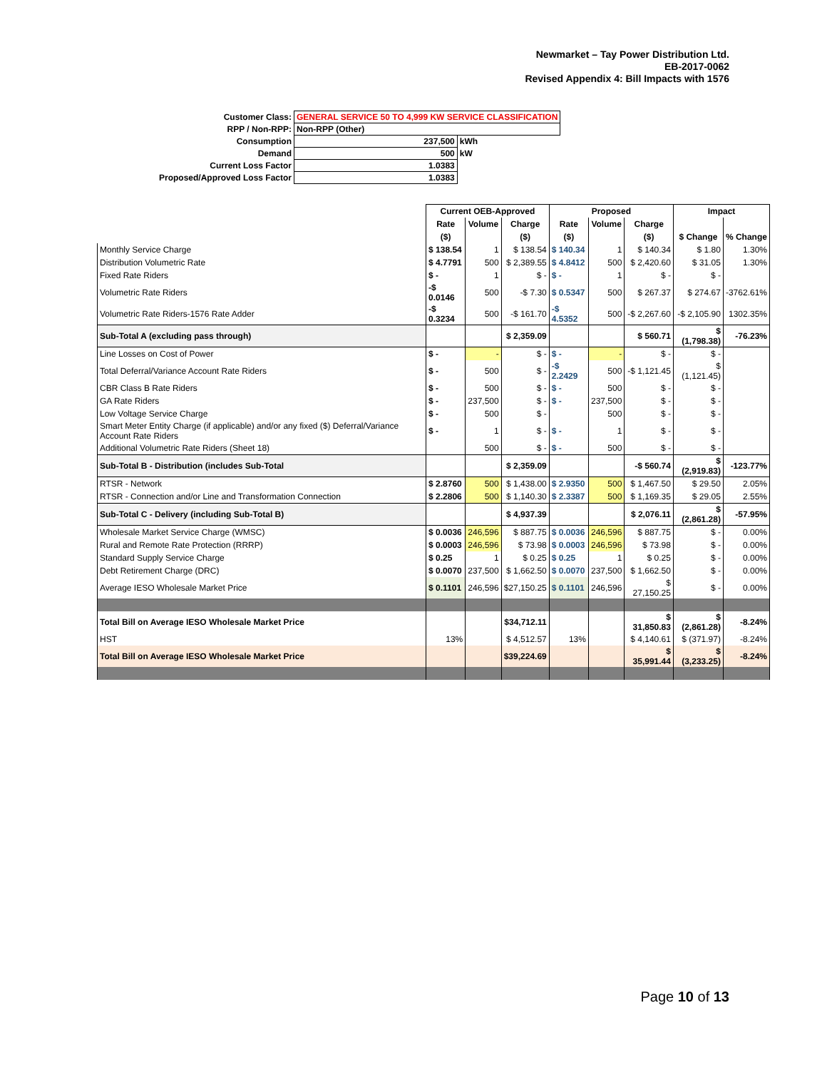Newmarket – Tay Power Distribution Ltd.
EB-2017-0062
Revised Appendix 4: Bill Impacts with 1576
| Customer Class: | GENERAL SERVICE 50 TO 4,999 KW SERVICE CLASSIFICATION | |
| RPP / Non-RPP: | Non-RPP (Other) | |
| Consumption | 237,500 | kWh |
| Demand | 500 | kW |
| Current Loss Factor | 1.0383 | |
| Proposed/Approved Loss Factor | 1.0383 | |
| | Current OEB-Approved | | | Proposed | | | Impact | |
| | Rate | Volume | Charge | Rate | Volume | Charge | | |
| | ($) | | ($) | ($) | | ($) | $ Change | % Change |
| Monthly Service Charge | $ 138.54 | 1 | $ 138.54 | $ 140.34 | 1 | $ 140.34 | $ 1.80 | 1.30% |
| Distribution Volumetric Rate | $ 4.7791 | 500 | $ 2,389.55 | $ 4.8412 | 500 | $ 2,420.60 | $ 31.05 | 1.30% |
| Fixed Rate Riders | $ - | 1 | $ - | $ - | 1 | $ - | $ - | |
| Volumetric Rate Riders | -$ 0.0146 | 500 | -$ 7.30 | $ 0.5347 | 500 | $ 267.37 | $ 274.67 | -3762.61% |
| Volumetric Rate Riders-1576 Rate Adder | -$ 0.3234 | 500 | -$ 161.70 | -$ 4.5352 | 500 | -$ 2,267.60 | -$ 2,105.90 | 1302.35% |
| Sub-Total A (excluding pass through) | | | $ 2,359.09 | | | $ 560.71 | $ (1,798.38) | -76.23% |
| Line Losses on Cost of Power | $ - | - | $ - | $ - | - | $ - | $ - | |
| Total Deferral/Variance Account Rate Riders | $ - | 500 | $ - | -$ 2.2429 | 500 | -$ 1,121.45 | $ (1,121.45) | |
| CBR Class B Rate Riders | $ - | 500 | $ - | $ - | 500 | $ - | $ - | |
| GA Rate Riders | $ - | 237,500 | $ - | $ - | 237,500 | $ - | $ - | |
| Low Voltage Service Charge | $ - | 500 | $ - | | 500 | $ - | $ - | |
| Smart Meter Entity Charge (if applicable) and/or any fixed ($) Deferral/Variance Account Rate Riders | $ - | 1 | $ - | $ - | 1 | $ - | $ - | |
| Additional Volumetric Rate Riders (Sheet 18) | | 500 | $ - | $ - | 500 | $ - | $ - | |
| Sub-Total B - Distribution (includes Sub-Total | | | $ 2,359.09 | | | -$ 560.74 | $ (2,919.83) | -123.77% |
| RTSR - Network | $ 2.8760 | 500 | $ 1,438.00 | $ 2.9350 | 500 | $ 1,467.50 | $ 29.50 | 2.05% |
| RTSR - Connection and/or Line and Transformation Connection | $ 2.2806 | 500 | $ 1,140.30 | $ 2.3387 | 500 | $ 1,169.35 | $ 29.05 | 2.55% |
| Sub-Total C - Delivery (including Sub-Total B) | | | $ 4,937.39 | | | $ 2,076.11 | $ (2,861.28) | -57.95% |
| Wholesale Market Service Charge (WMSC) | $ 0.0036 | 246,596 | $ 887.75 | $ 0.0036 | 246,596 | $ 887.75 | $ - | 0.00% |
| Rural and Remote Rate Protection (RRRP) | $ 0.0003 | 246,596 | $ 73.98 | $ 0.0003 | 246,596 | $ 73.98 | $ - | 0.00% |
| Standard Supply Service Charge | $ 0.25 | 1 | $ 0.25 | $ 0.25 | 1 | $ 0.25 | $ - | 0.00% |
| Debt Retirement Charge (DRC) | $ 0.0070 | 237,500 | $ 1,662.50 | $ 0.0070 | 237,500 | $ 1,662.50 | $ - | 0.00% |
| Average IESO Wholesale Market Price | $ 0.1101 | 246,596 | $27,150.25 | $ 0.1101 | 246,596 | $ 27,150.25 | $ - | 0.00% |
| Total Bill on Average IESO Wholesale Market Price | | | $34,712.11 | | | $ 31,850.83 | $ (2,861.28) | -8.24% |
| HST | 13% | | $ 4,512.57 | 13% | | $ 4,140.61 | $ (371.97) | -8.24% |
| Total Bill on Average IESO Wholesale Market Price | | | $39,224.69 | | | $ 35,991.44 | $ (3,233.25) | -8.24% |
Page 10 of 13